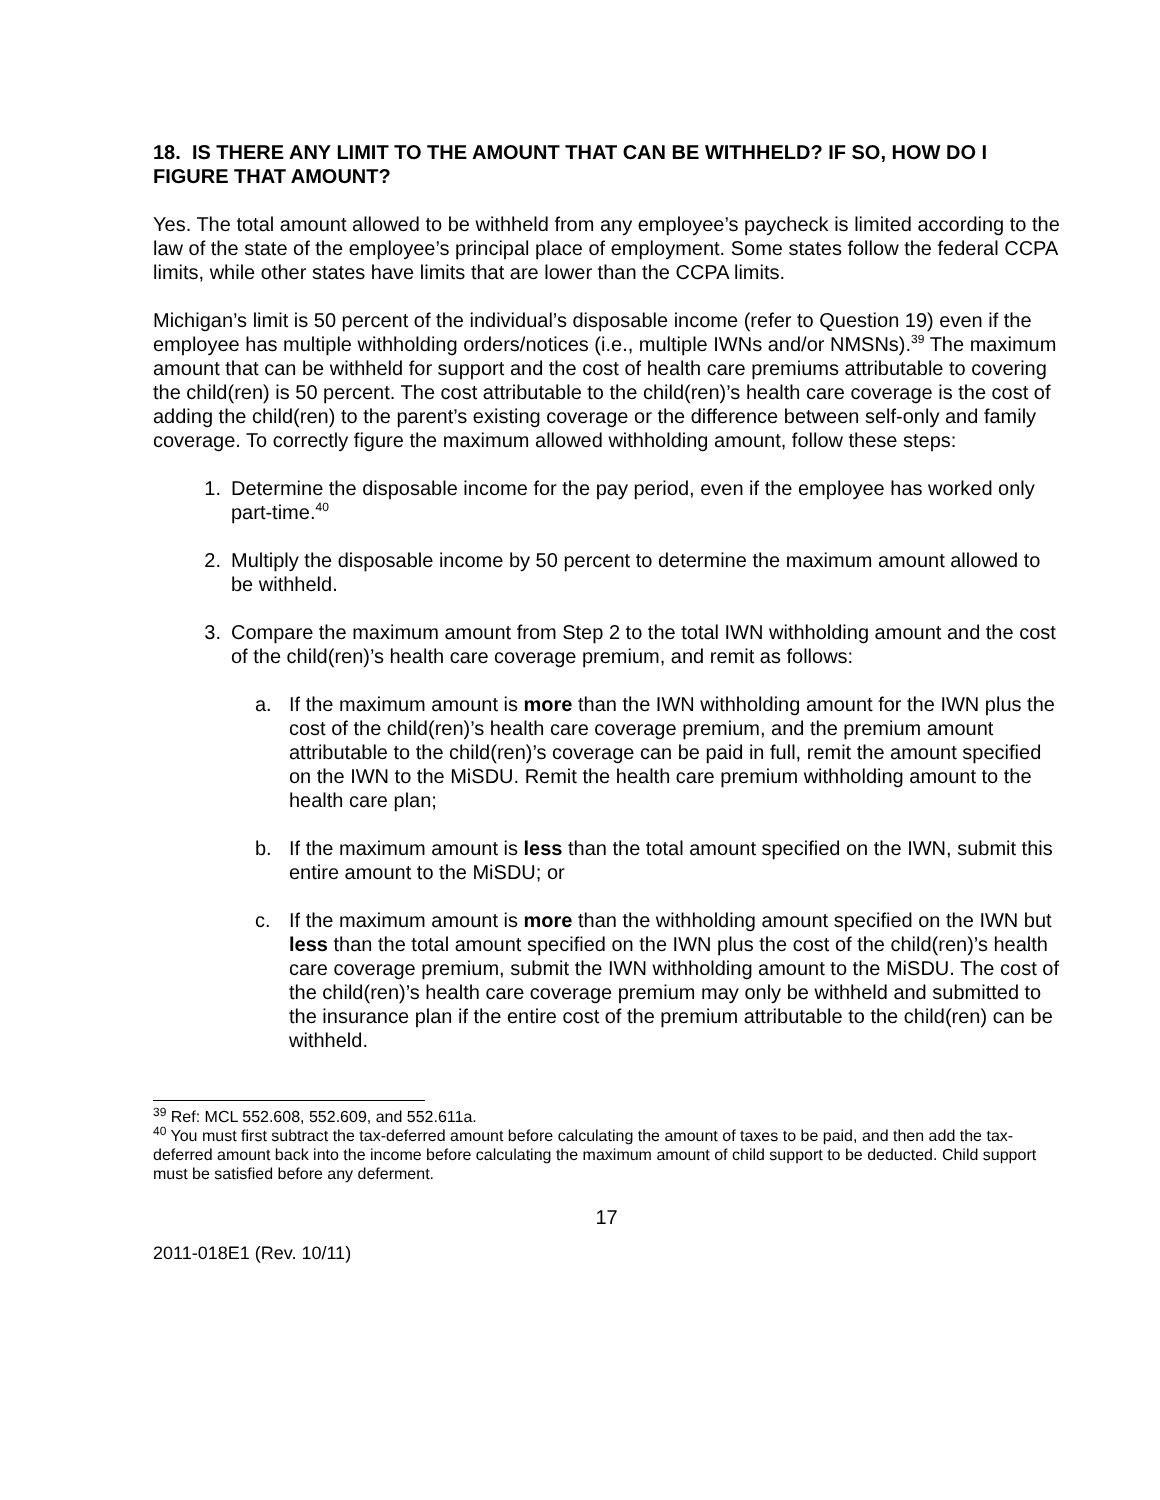18. IS THERE ANY LIMIT TO THE AMOUNT THAT CAN BE WITHHELD? IF SO, HOW DO I FIGURE THAT AMOUNT?
Yes. The total amount allowed to be withheld from any employee’s paycheck is limited according to the law of the state of the employee’s principal place of employment. Some states follow the federal CCPA limits, while other states have limits that are lower than the CCPA limits.
Michigan’s limit is 50 percent of the individual’s disposable income (refer to Question 19) even if the employee has multiple withholding orders/notices (i.e., multiple IWNs and/or NMSNs).<sup>39</sup> The maximum amount that can be withheld for support and the cost of health care premiums attributable to covering the child(ren) is 50 percent. The cost attributable to the child(ren)’s health care coverage is the cost of adding the child(ren) to the parent’s existing coverage or the difference between self-only and family coverage. To correctly figure the maximum allowed withholding amount, follow these steps:
1. Determine the disposable income for the pay period, even if the employee has worked only part-time.<sup>40</sup>
2. Multiply the disposable income by 50 percent to determine the maximum amount allowed to be withheld.
3. Compare the maximum amount from Step 2 to the total IWN withholding amount and the cost of the child(ren)’s health care coverage premium, and remit as follows:
a. If the maximum amount is more than the IWN withholding amount for the IWN plus the cost of the child(ren)’s health care coverage premium, and the premium amount attributable to the child(ren)’s coverage can be paid in full, remit the amount specified on the IWN to the MiSDU. Remit the health care premium withholding amount to the health care plan;
b. If the maximum amount is less than the total amount specified on the IWN, submit this entire amount to the MiSDU; or
c. If the maximum amount is more than the withholding amount specified on the IWN but less than the total amount specified on the IWN plus the cost of the child(ren)’s health care coverage premium, submit the IWN withholding amount to the MiSDU. The cost of the child(ren)’s health care coverage premium may only be withheld and submitted to the insurance plan if the entire cost of the premium attributable to the child(ren) can be withheld.
<sup>39</sup> Ref: MCL 552.608, 552.609, and 552.611a.
<sup>40</sup> You must first subtract the tax-deferred amount before calculating the amount of taxes to be paid, and then add the tax-deferred amount back into the income before calculating the maximum amount of child support to be deducted. Child support must be satisfied before any deferment.
17
2011-018E1 (Rev. 10/11)